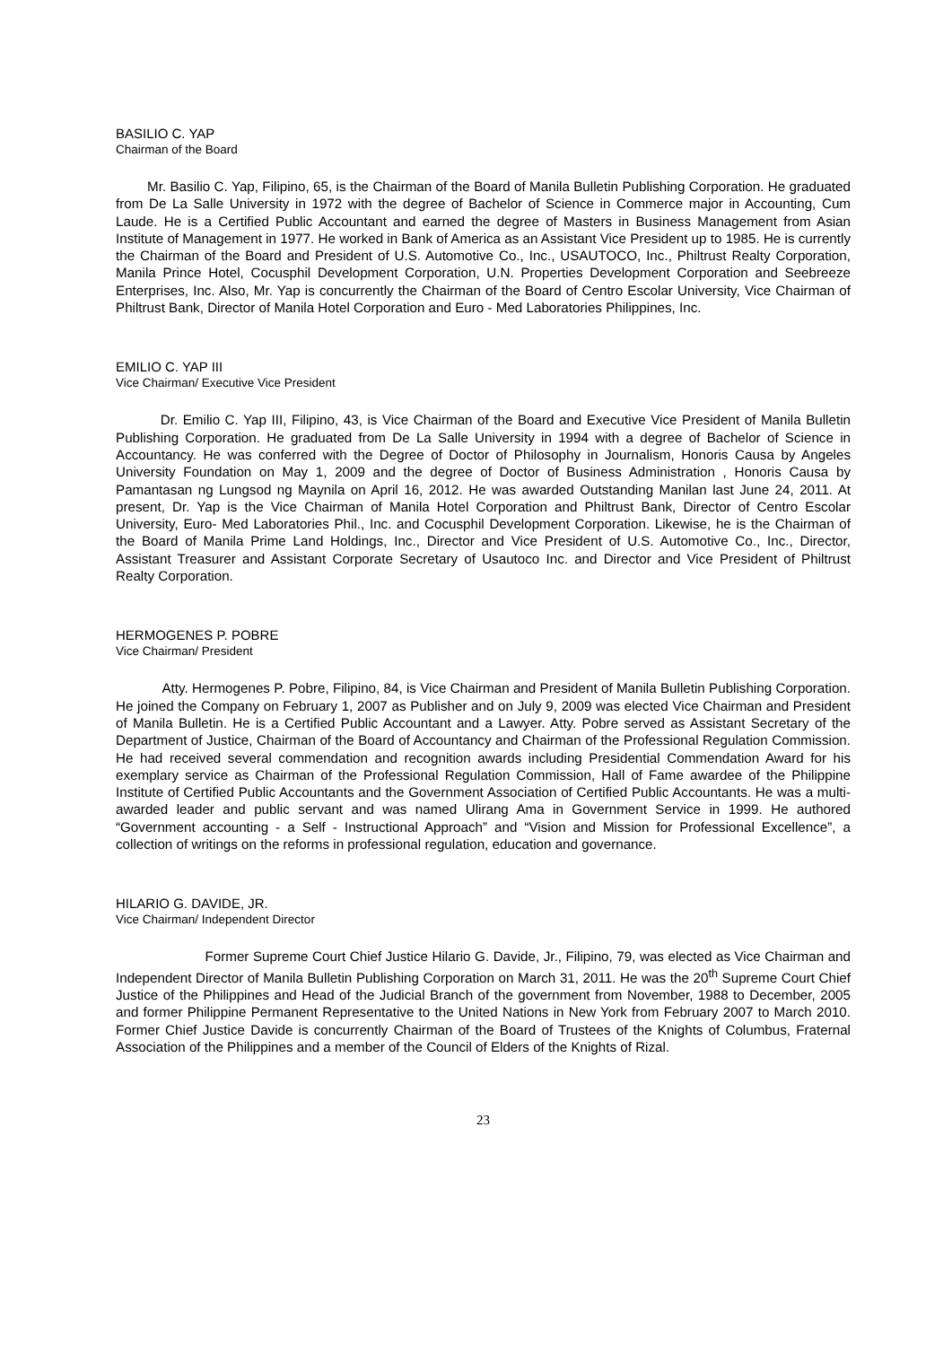BASILIO C. YAP
Chairman of the Board
Mr. Basilio C. Yap, Filipino, 65, is the Chairman of the Board of Manila Bulletin Publishing Corporation. He graduated from De La Salle University in 1972 with the degree of Bachelor of Science in Commerce major in Accounting, Cum Laude. He is a Certified Public Accountant and earned the degree of Masters in Business Management from Asian Institute of Management in 1977. He worked in Bank of America as an Assistant Vice President up to 1985. He is currently the Chairman of the Board and President of U.S. Automotive Co., Inc., USAUTOCO, Inc., Philtrust Realty Corporation, Manila Prince Hotel, Cocusphil Development Corporation, U.N. Properties Development Corporation and Seebreeze Enterprises, Inc. Also, Mr. Yap is concurrently the Chairman of the Board of Centro Escolar University, Vice Chairman of Philtrust Bank, Director of Manila Hotel Corporation and Euro - Med Laboratories Philippines, Inc.
EMILIO C. YAP III
Vice Chairman/ Executive Vice President
Dr. Emilio C. Yap III, Filipino, 43, is Vice Chairman of the Board and Executive Vice President of Manila Bulletin Publishing Corporation. He graduated from De La Salle University in 1994 with a degree of Bachelor of Science in Accountancy. He was conferred with the Degree of Doctor of Philosophy in Journalism, Honoris Causa by Angeles University Foundation on May 1, 2009 and the degree of Doctor of Business Administration , Honoris Causa by Pamantasan ng Lungsod ng Maynila on April 16, 2012. He was awarded Outstanding Manilan last June 24, 2011. At present, Dr. Yap is the Vice Chairman of Manila Hotel Corporation and Philtrust Bank, Director of Centro Escolar University, Euro- Med Laboratories Phil., Inc. and Cocusphil Development Corporation. Likewise, he is the Chairman of the Board of Manila Prime Land Holdings, Inc., Director and Vice President of U.S. Automotive Co., Inc., Director, Assistant Treasurer and Assistant Corporate Secretary of Usautoco Inc. and Director and Vice President of Philtrust Realty Corporation.
HERMOGENES P. POBRE
Vice Chairman/ President
Atty. Hermogenes P. Pobre, Filipino, 84, is Vice Chairman and President of Manila Bulletin Publishing Corporation. He joined the Company on February 1, 2007 as Publisher and on July 9, 2009 was elected Vice Chairman and President of Manila Bulletin. He is a Certified Public Accountant and a Lawyer. Atty. Pobre served as Assistant Secretary of the Department of Justice, Chairman of the Board of Accountancy and Chairman of the Professional Regulation Commission. He had received several commendation and recognition awards including Presidential Commendation Award for his exemplary service as Chairman of the Professional Regulation Commission, Hall of Fame awardee of the Philippine Institute of Certified Public Accountants and the Government Association of Certified Public Accountants. He was a multi- awarded leader and public servant and was named Ulirang Ama in Government Service in 1999. He authored “Government accounting - a Self - Instructional Approach” and “Vision and Mission for Professional Excellence”, a collection of writings on the reforms in professional regulation, education and governance.
HILARIO G. DAVIDE, JR.
Vice Chairman/ Independent Director
Former Supreme Court Chief Justice Hilario G. Davide, Jr., Filipino, 79, was elected as Vice Chairman and Independent Director of Manila Bulletin Publishing Corporation on March 31, 2011. He was the 20<sup>th</sup> Supreme Court Chief Justice of the Philippines and Head of the Judicial Branch of the government from November, 1988 to December, 2005 and former Philippine Permanent Representative to the United Nations in New York from February 2007 to March 2010. Former Chief Justice Davide is concurrently Chairman of the Board of Trustees of the Knights of Columbus, Fraternal Association of the Philippines and a member of the Council of Elders of the Knights of Rizal.
23